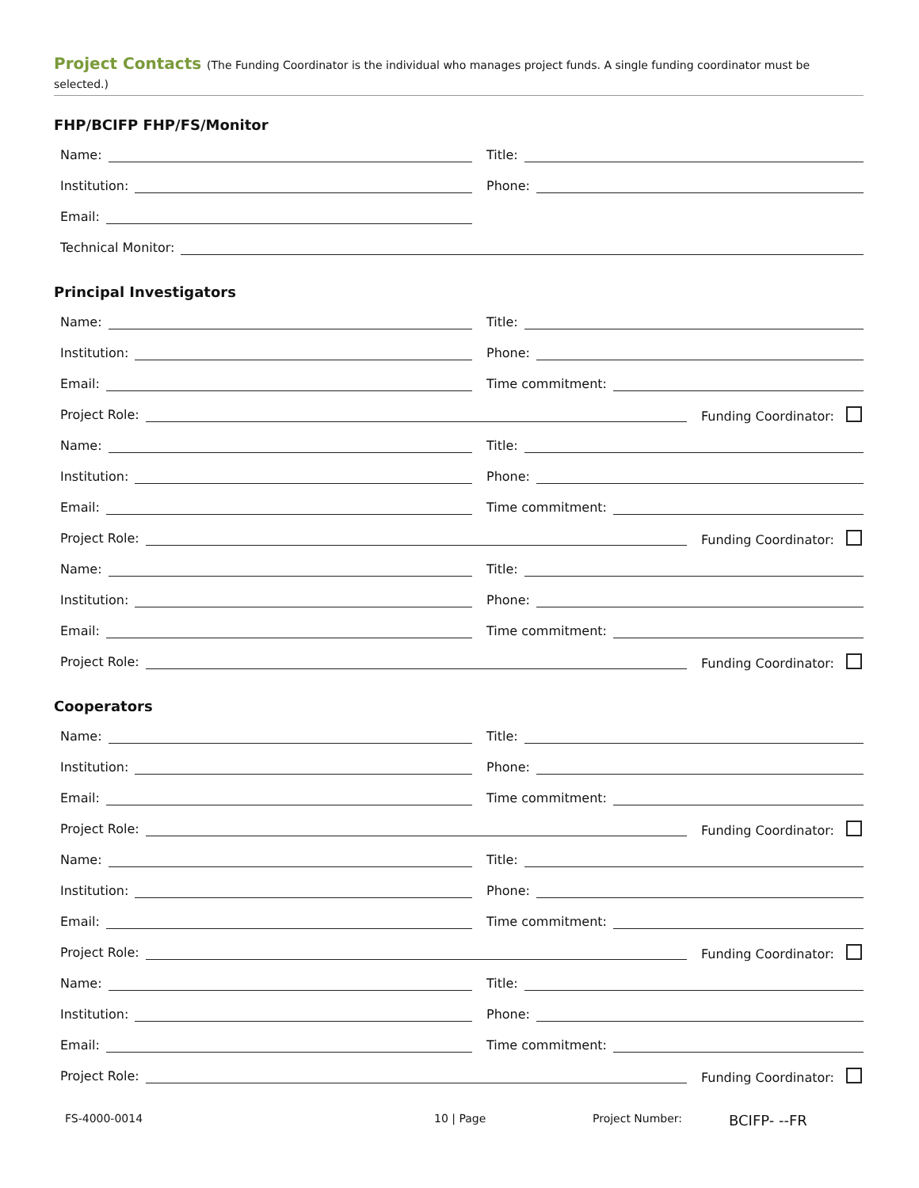Project Contacts (The Funding Coordinator is the individual who manages project funds. A single funding coordinator must be selected.)
FHP/BCIFP FHP/FS/Monitor
Name: Title:
Institution: Phone:
Email:
Technical Monitor:
Principal Investigators
Name: Title:
Institution: Phone:
Email: Time commitment:
Project Role: Funding Coordinator:
Name: Title:
Institution: Phone:
Email: Time commitment:
Project Role: Funding Coordinator:
Name: Title:
Institution: Phone:
Email: Time commitment:
Project Role: Funding Coordinator:
Cooperators
Name: Title:
Institution: Phone:
Email: Time commitment:
Project Role: Funding Coordinator:
Name: Title:
Institution: Phone:
Email: Time commitment:
Project Role: Funding Coordinator:
Name: Title:
Institution: Phone:
Email: Time commitment:
Project Role: Funding Coordinator:
FS-4000-0014 10 | Page Project Number: BCIFP- --FR